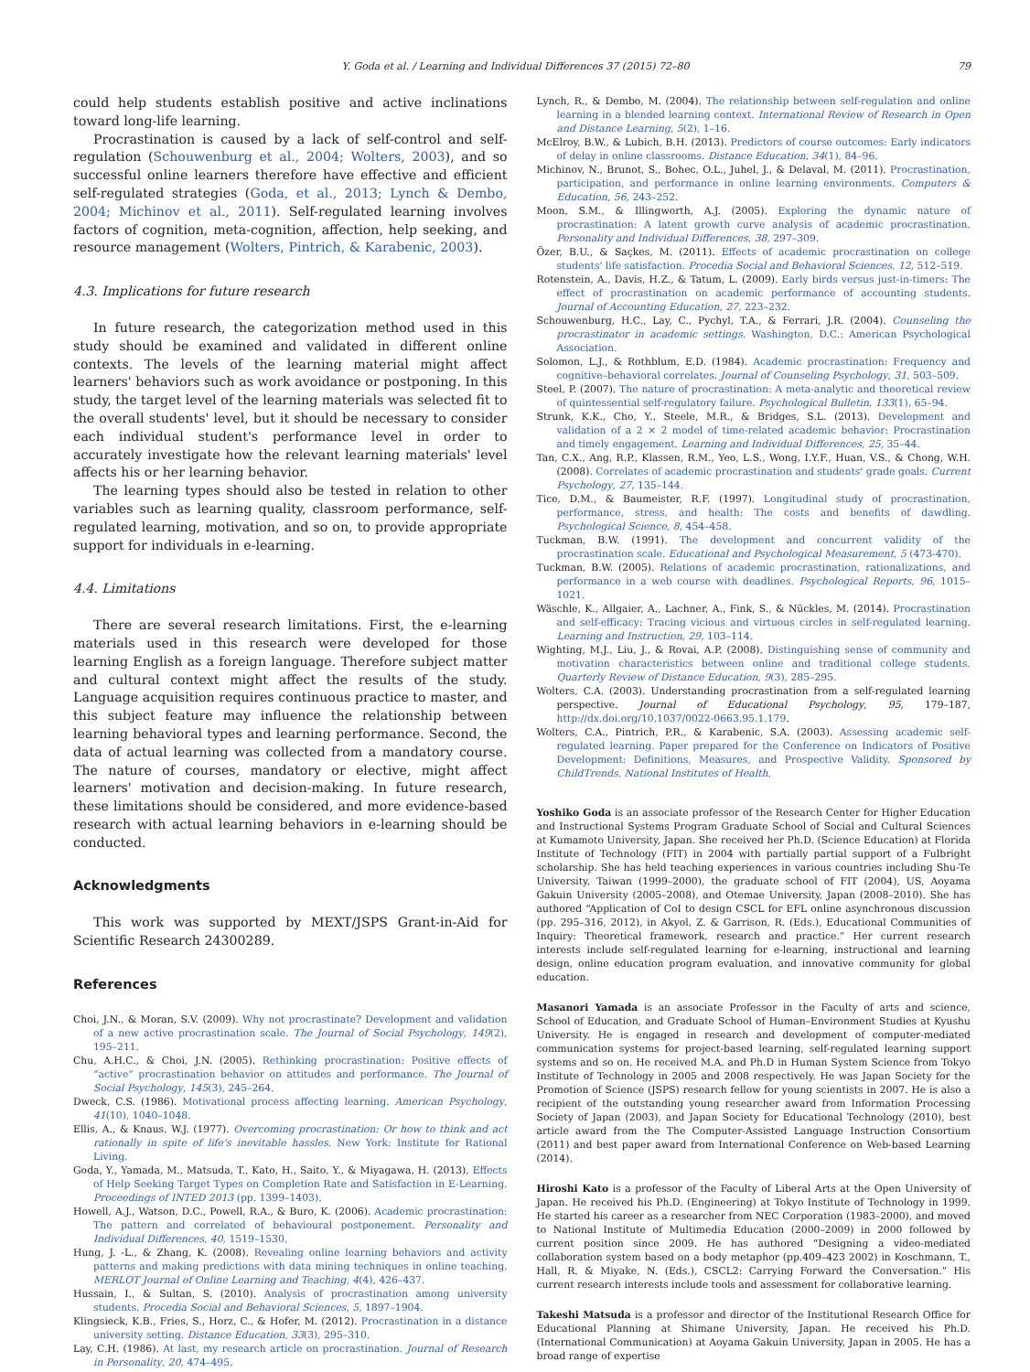Y. Goda et al. / Learning and Individual Differences 37 (2015) 72–80 79
could help students establish positive and active inclinations toward long-life learning.
Procrastination is caused by a lack of self-control and self-regulation (Schouwenburg et al., 2004; Wolters, 2003), and so successful online learners therefore have effective and efficient self-regulated strategies (Goda, et al., 2013; Lynch & Dembo, 2004; Michinov et al., 2011). Self-regulated learning involves factors of cognition, meta-cognition, affection, help seeking, and resource management (Wolters, Pintrich, & Karabenic, 2003).
4.3. Implications for future research
In future research, the categorization method used in this study should be examined and validated in different online contexts. The levels of the learning material might affect learners' behaviors such as work avoidance or postponing. In this study, the target level of the learning materials was selected fit to the overall students' level, but it should be necessary to consider each individual student's performance level in order to accurately investigate how the relevant learning materials' level affects his or her learning behavior.
The learning types should also be tested in relation to other variables such as learning quality, classroom performance, self-regulated learning, motivation, and so on, to provide appropriate support for individuals in e-learning.
4.4. Limitations
There are several research limitations. First, the e-learning materials used in this research were developed for those learning English as a foreign language. Therefore subject matter and cultural context might affect the results of the study. Language acquisition requires continuous practice to master, and this subject feature may influence the relationship between learning behavioral types and learning performance. Second, the data of actual learning was collected from a mandatory course. The nature of courses, mandatory or elective, might affect learners' motivation and decision-making. In future research, these limitations should be considered, and more evidence-based research with actual learning behaviors in e-learning should be conducted.
Acknowledgments
This work was supported by MEXT/JSPS Grant-in-Aid for Scientific Research 24300289.
References
Choi, J.N., & Moran, S.V. (2009). Why not procrastinate? Development and validation of a new active procrastination scale. The Journal of Social Psychology, 149(2), 195–211.
Chu, A.H.C., & Choi, J.N. (2005). Rethinking procrastination: Positive effects of “active” procrastination behavior on attitudes and performance. The Journal of Social Psychology, 145(3), 245–264.
Dweck, C.S. (1986). Motivational process affecting learning. American Psychology, 41(10), 1040–1048.
Ellis, A., & Knaus, W.J. (1977). Overcoming procrastination: Or how to think and act rationally in spite of life's inevitable hassles. New York: Institute for Rational Living.
Goda, Y., Yamada, M., Matsuda, T., Kato, H., Saito, Y., & Miyagawa, H. (2013). Effects of Help Seeking Target Types on Completion Rate and Satisfaction in E-Learning. Proceedings of INTED 2013 (pp. 1399–1403).
Howell, A.J., Watson, D.C., Powell, R.A., & Buro, K. (2006). Academic procrastination: The pattern and correlated of behavioural postponement. Personality and Individual Differences, 40, 1519–1530.
Hung, J. -L., & Zhang, K. (2008). Revealing online learning behaviors and activity patterns and making predictions with data mining techniques in online teaching. MERLOT Journal of Online Learning and Teaching, 4(4), 426–437.
Hussain, I., & Sultan, S. (2010). Analysis of procrastination among university students. Procedia Social and Behavioral Sciences, 5, 1897–1904.
Klingsieck, K.B., Fries, S., Horz, C., & Hofer, M. (2012). Procrastination in a distance university setting. Distance Education, 33(3), 295–310.
Lay, C.H. (1986). At last, my research article on procrastination. Journal of Research in Personality, 20, 474–495.
Lynch, R., & Dembo, M. (2004). The relationship between self-regulation and online learning in a blended learning context. International Review of Research in Open and Distance Learning, 5(2), 1–16.
McElroy, B.W., & Lubich, B.H. (2013). Predictors of course outcomes: Early indicators of delay in online classrooms. Distance Education, 34(1), 84–96.
Michinov, N., Brunot, S., Bohec, O.L., Juhel, J., & Delaval, M. (2011). Procrastination, participation, and performance in online learning environments. Computers & Education, 56, 243–252.
Moon, S.M., & Illingworth, A.J. (2005). Exploring the dynamic nature of procrastination: A latent growth curve analysis of academic procrastination. Personality and Individual Differences, 38, 297–309.
Özer, B.U., & Saçkes, M. (2011). Effects of academic procrastination on college students' life satisfaction. Procedia Social and Behavioral Sciences, 12, 512–519.
Rotenstein, A., Davis, H.Z., & Tatum, L. (2009). Early birds versus just-in-timers: The effect of procrastination on academic performance of accounting students. Journal of Accounting Education, 27, 223–232.
Schouwenburg, H.C., Lay, C., Pychyl, T.A., & Ferrari, J.R. (2004). Counseling the procrastinator in academic settings. Washington, D.C.: American Psychological Association.
Solomon, L.J., & Rothblum, E.D. (1984). Academic procrastination: Frequency and cognitive–behavioral correlates. Journal of Counseling Psychology, 31, 503–509.
Steel, P. (2007). The nature of procrastination: A meta-analytic and theoretical review of quintessential self-regulatory failure. Psychological Bulletin, 133(1), 65–94.
Strunk, K.K., Cho, Y., Steele, M.R., & Bridges, S.L. (2013). Development and validation of a 2 × 2 model of time-related academic behavior: Procrastination and timely engagement. Learning and Individual Differences, 25, 35–44.
Tan, C.X., Ang, R.P., Klassen, R.M., Yeo, L.S., Wong, I.Y.F., Huan, V.S., & Chong, W.H. (2008). Correlates of academic procrastination and students' grade goals. Current Psychology, 27, 135–144.
Tice, D.M., & Baumeister, R.F. (1997). Longitudinal study of procrastination, performance, stress, and health: The costs and benefits of dawdling. Psychological Science, 8, 454–458.
Tuckman, B.W. (1991). The development and concurrent validity of the procrastination scale. Educational and Psychological Measurement, 5 (473-470).
Tuckman, B.W. (2005). Relations of academic procrastination, rationalizations, and performance in a web course with deadlines. Psychological Reports, 96, 1015–1021.
Wäschle, K., Allgaier, A., Lachner, A., Fink, S., & Nückles, M. (2014). Procrastination and self-efficacy: Tracing vicious and virtuous circles in self-regulated learning. Learning and Instruction, 29, 103–114.
Wighting, M.J., Liu, J., & Rovai, A.P. (2008). Distinguishing sense of community and motivation characteristics between online and traditional college students. Quarterly Review of Distance Education, 9(3), 285–295.
Wolters, C.A. (2003). Understanding procrastination from a self-regulated learning perspective. Journal of Educational Psychology, 95, 179–187, http://dx.doi.org/10.1037/0022-0663.95.1.179.
Wolters, C.A., Pintrich, P.R., & Karabenic, S.A. (2003). Assessing academic self-regulated learning. Paper prepared for the Conference on Indicators of Positive Development: Definitions, Measures, and Prospective Validity. Sponsored by ChildTrends, National Institutes of Health.
Yoshiko Goda is an associate professor of the Research Center for Higher Education and Instructional Systems Program Graduate School of Social and Cultural Sciences at Kumamoto University, Japan. She received her Ph.D. (Science Education) at Florida Institute of Technology (FIT) in 2004 with partially partial support of a Fulbright scholarship. She has held teaching experiences in various countries including Shu-Te University, Taiwan (1999–2000), the graduate school of FIT (2004), US, Aoyama Gakuin University (2005–2008), and Otemae University, Japan (2008–2010). She has authored “Application of CoI to design CSCL for EFL online asynchronous discussion (pp. 295–316, 2012), in Akyol, Z. & Garrison, R. (Eds.), Educational Communities of Inquiry: Theoretical framework, research and practice.” Her current research interests include self-regulated learning for e-learning, instructional and learning design, online education program evaluation, and innovative community for global education.
Masanori Yamada is an associate Professor in the Faculty of arts and science, School of Education, and Graduate School of Human–Environment Studies at Kyushu University. He is engaged in research and development of computer-mediated communication systems for project-based learning, self-regulated learning support systems and so on. He received M.A. and Ph.D in Human System Science from Tokyo Institute of Technology in 2005 and 2008 respectively. He was Japan Society for the Promotion of Science (JSPS) research fellow for young scientists in 2007. He is also a recipient of the outstanding young researcher award from Information Processing Society of Japan (2003), and Japan Society for Educational Technology (2010), best article award from the The Computer-Assisted Language Instruction Consortium (2011) and best paper award from International Conference on Web-based Learning (2014).
Hiroshi Kato is a professor of the Faculty of Liberal Arts at the Open University of Japan. He received his Ph.D. (Engineering) at Tokyo Institute of Technology in 1999. He started his career as a researcher from NEC Corporation (1983–2000), and moved to National Institute of Multimedia Education (2000–2009) in 2000 followed by current position since 2009. He has authored “Designing a video-mediated collaboration system based on a body metaphor (pp.409–423 2002) in Koschmann, T., Hall, R. & Miyake, N. (Eds.), CSCL2: Carrying Forward the Conversation.” His current research interests include tools and assessment for collaborative learning.
Takeshi Matsuda is a professor and director of the Institutional Research Office for Educational Planning at Shimane University, Japan. He received his Ph.D. (International Communication) at Aoyama Gakuin University, Japan in 2005. He has a broad range of expertise